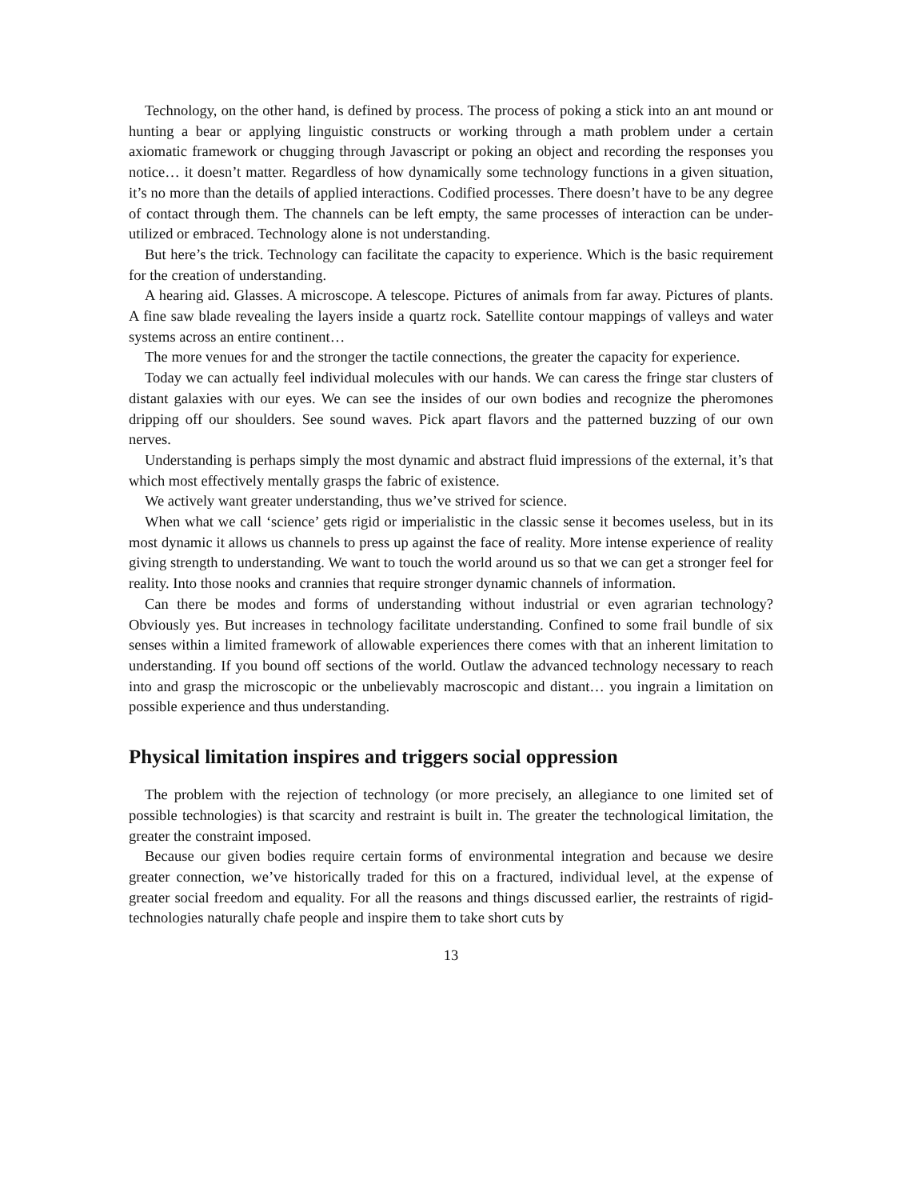Technology, on the other hand, is defined by process. The process of poking a stick into an ant mound or hunting a bear or applying linguistic constructs or working through a math problem under a certain axiomatic framework or chugging through Javascript or poking an object and recording the responses you notice… it doesn’t matter. Regardless of how dynamically some technology functions in a given situation, it’s no more than the details of applied interactions. Codified processes. There doesn’t have to be any degree of contact through them. The channels can be left empty, the same processes of interaction can be under-utilized or embraced. Technology alone is not understanding.
But here’s the trick. Technology can facilitate the capacity to experience. Which is the basic requirement for the creation of understanding.
A hearing aid. Glasses. A microscope. A telescope. Pictures of animals from far away. Pictures of plants. A fine saw blade revealing the layers inside a quartz rock. Satellite contour mappings of valleys and water systems across an entire continent…
The more venues for and the stronger the tactile connections, the greater the capacity for experience.
Today we can actually feel individual molecules with our hands. We can caress the fringe star clusters of distant galaxies with our eyes. We can see the insides of our own bodies and recognize the pheromones dripping off our shoulders. See sound waves. Pick apart flavors and the patterned buzzing of our own nerves.
Understanding is perhaps simply the most dynamic and abstract fluid impressions of the external, it’s that which most effectively mentally grasps the fabric of existence.
We actively want greater understanding, thus we’ve strived for science.
When what we call ‘science’ gets rigid or imperialistic in the classic sense it becomes useless, but in its most dynamic it allows us channels to press up against the face of reality. More intense experience of reality giving strength to understanding. We want to touch the world around us so that we can get a stronger feel for reality. Into those nooks and crannies that require stronger dynamic channels of information.
Can there be modes and forms of understanding without industrial or even agrarian technology? Obviously yes. But increases in technology facilitate understanding. Confined to some frail bundle of six senses within a limited framework of allowable experiences there comes with that an inherent limitation to understanding. If you bound off sections of the world. Outlaw the advanced technology necessary to reach into and grasp the microscopic or the unbelievably macroscopic and distant… you ingrain a limitation on possible experience and thus understanding.
Physical limitation inspires and triggers social oppression
The problem with the rejection of technology (or more precisely, an allegiance to one limited set of possible technologies) is that scarcity and restraint is built in. The greater the technological limitation, the greater the constraint imposed.
Because our given bodies require certain forms of environmental integration and because we desire greater connection, we’ve historically traded for this on a fractured, individual level, at the expense of greater social freedom and equality. For all the reasons and things discussed earlier, the restraints of rigid-technologies naturally chafe people and inspire them to take short cuts by
13